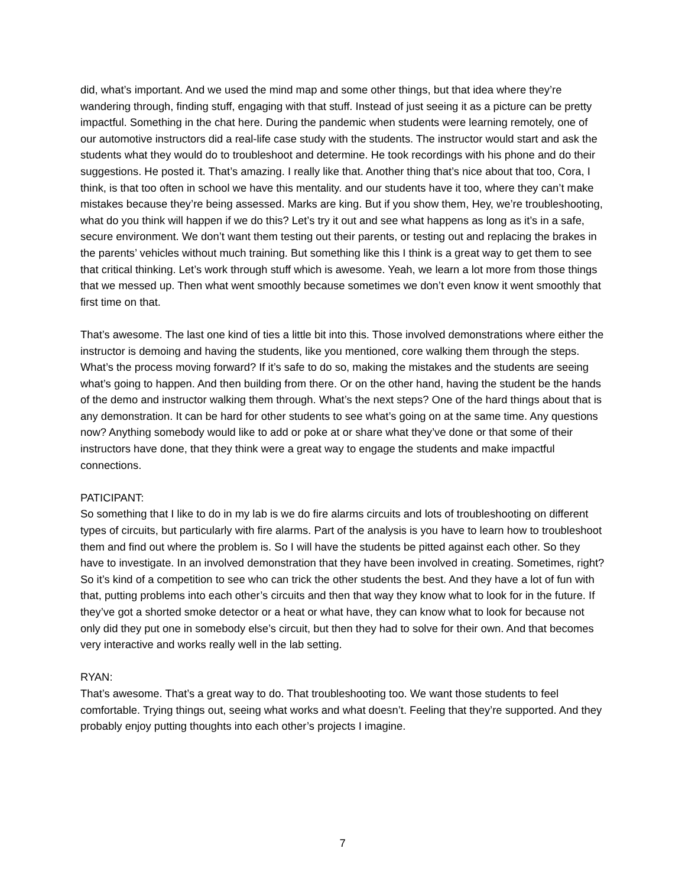did, what’s important. And we used the mind map and some other things, but that idea where they’re wandering through, finding stuff, engaging with that stuff. Instead of just seeing it as a picture can be pretty impactful. Something in the chat here. During the pandemic when students were learning remotely, one of our automotive instructors did a real-life case study with the students. The instructor would start and ask the students what they would do to troubleshoot and determine. He took recordings with his phone and do their suggestions. He posted it. That’s amazing. I really like that. Another thing that’s nice about that too, Cora, I think, is that too often in school we have this mentality. and our students have it too, where they can’t make mistakes because they’re being assessed. Marks are king. But if you show them, Hey, we’re troubleshooting, what do you think will happen if we do this? Let’s try it out and see what happens as long as it’s in a safe, secure environment. We don’t want them testing out their parents, or testing out and replacing the brakes in the parents’ vehicles without much training. But something like this I think is a great way to get them to see that critical thinking. Let’s work through stuff which is awesome. Yeah, we learn a lot more from those things that we messed up. Then what went smoothly because sometimes we don’t even know it went smoothly that first time on that.
That’s awesome. The last one kind of ties a little bit into this. Those involved demonstrations where either the instructor is demoing and having the students, like you mentioned, core walking them through the steps. What’s the process moving forward? If it’s safe to do so, making the mistakes and the students are seeing what’s going to happen. And then building from there. Or on the other hand, having the student be the hands of the demo and instructor walking them through. What’s the next steps? One of the hard things about that is any demonstration. It can be hard for other students to see what’s going on at the same time. Any questions now? Anything somebody would like to add or poke at or share what they’ve done or that some of their instructors have done, that they think were a great way to engage the students and make impactful connections.
PATICIPANT:
So something that I like to do in my lab is we do fire alarms circuits and lots of troubleshooting on different types of circuits, but particularly with fire alarms. Part of the analysis is you have to learn how to troubleshoot them and find out where the problem is. So I will have the students be pitted against each other. So they have to investigate. In an involved demonstration that they have been involved in creating. Sometimes, right? So it’s kind of a competition to see who can trick the other students the best. And they have a lot of fun with that, putting problems into each other’s circuits and then that way they know what to look for in the future. If they’ve got a shorted smoke detector or a heat or what have, they can know what to look for because not only did they put one in somebody else’s circuit, but then they had to solve for their own. And that becomes very interactive and works really well in the lab setting.
RYAN:
That’s awesome. That’s a great way to do. That troubleshooting too. We want those students to feel comfortable. Trying things out, seeing what works and what doesn’t. Feeling that they’re supported. And they probably enjoy putting thoughts into each other’s projects I imagine.
7